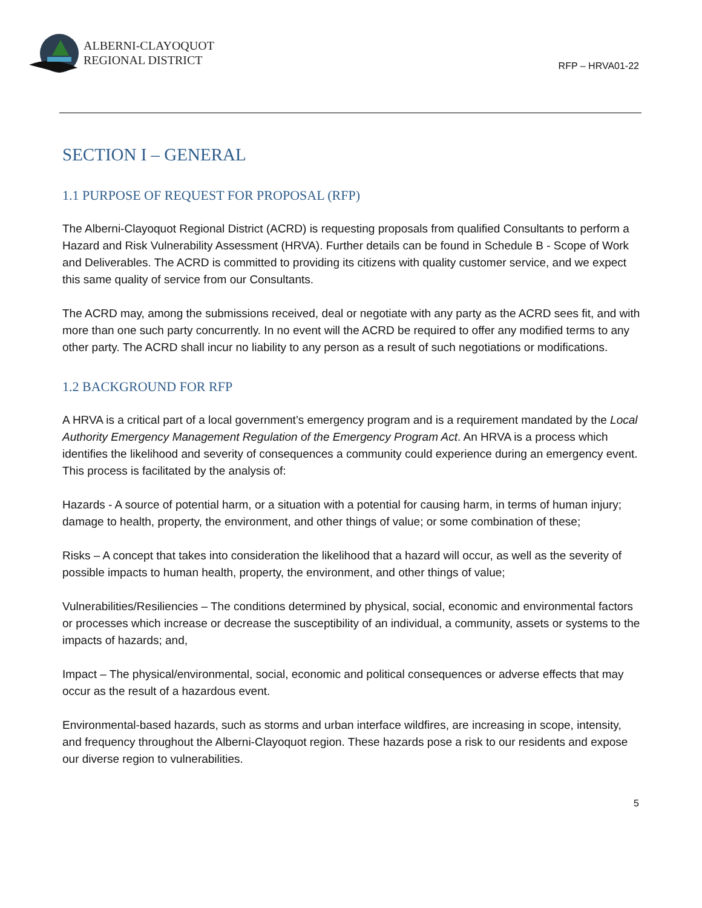ALBERNI-CLAYOQUOT
REGIONAL DISTRICT
RFP – HRVA01-22
SECTION I – GENERAL
1.1 PURPOSE OF REQUEST FOR PROPOSAL (RFP)
The Alberni-Clayoquot Regional District (ACRD) is requesting proposals from qualified Consultants to perform a Hazard and Risk Vulnerability Assessment (HRVA). Further details can be found in Schedule B - Scope of Work and Deliverables. The ACRD is committed to providing its citizens with quality customer service, and we expect this same quality of service from our Consultants.
The ACRD may, among the submissions received, deal or negotiate with any party as the ACRD sees fit, and with more than one such party concurrently. In no event will the ACRD be required to offer any modified terms to any other party. The ACRD shall incur no liability to any person as a result of such negotiations or modifications.
1.2 BACKGROUND FOR RFP
A HRVA is a critical part of a local government’s emergency program and is a requirement mandated by the Local Authority Emergency Management Regulation of the Emergency Program Act. An HRVA is a process which identifies the likelihood and severity of consequences a community could experience during an emergency event. This process is facilitated by the analysis of:
Hazards - A source of potential harm, or a situation with a potential for causing harm, in terms of human injury; damage to health, property, the environment, and other things of value; or some combination of these;
Risks – A concept that takes into consideration the likelihood that a hazard will occur, as well as the severity of possible impacts to human health, property, the environment, and other things of value;
Vulnerabilities/Resiliencies – The conditions determined by physical, social, economic and environmental factors or processes which increase or decrease the susceptibility of an individual, a community, assets or systems to the impacts of hazards; and,
Impact – The physical/environmental, social, economic and political consequences or adverse effects that may occur as the result of a hazardous event.
Environmental-based hazards, such as storms and urban interface wildfires, are increasing in scope, intensity, and frequency throughout the Alberni-Clayoquot region. These hazards pose a risk to our residents and expose our diverse region to vulnerabilities.
5